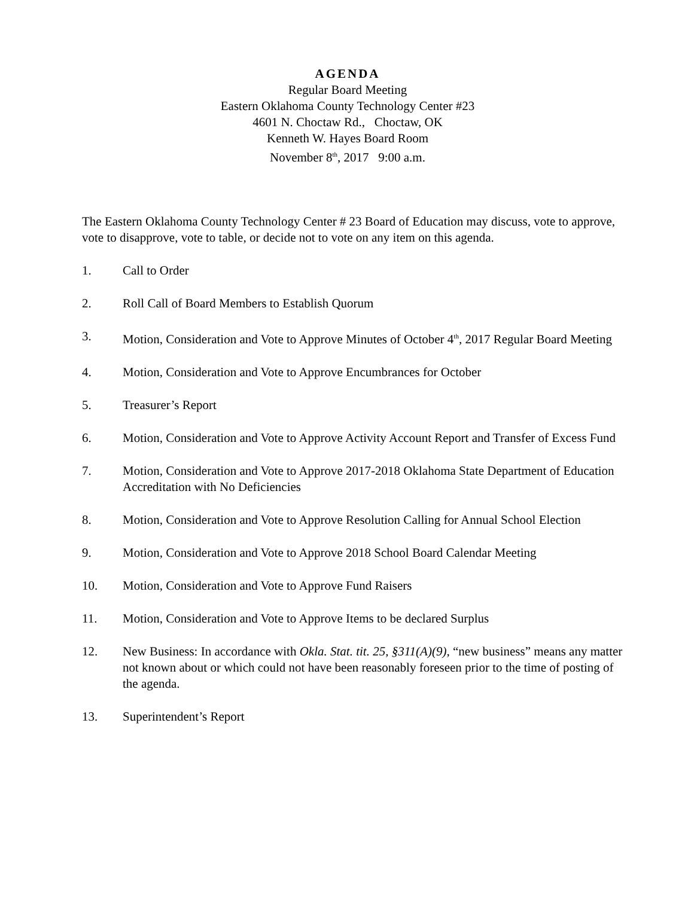AGENDA
Regular Board Meeting
Eastern Oklahoma County Technology Center #23
4601 N. Choctaw Rd., Choctaw, OK
Kenneth W. Hayes Board Room
November 8<sup>th</sup>, 2017 9:00 a.m.
The Eastern Oklahoma County Technology Center # 23 Board of Education may discuss, vote to approve, vote to disapprove, vote to table, or decide not to vote on any item on this agenda.
1. Call to Order
2. Roll Call of Board Members to Establish Quorum
3. Motion, Consideration and Vote to Approve Minutes of October 4<sup>th</sup>, 2017 Regular Board Meeting
4. Motion, Consideration and Vote to Approve Encumbrances for October
5. Treasurer’s Report
6. Motion, Consideration and Vote to Approve Activity Account Report and Transfer of Excess Fund
7. Motion, Consideration and Vote to Approve 2017-2018 Oklahoma State Department of Education Accreditation with No Deficiencies
8. Motion, Consideration and Vote to Approve Resolution Calling for Annual School Election
9. Motion, Consideration and Vote to Approve 2018 School Board Calendar Meeting
10. Motion, Consideration and Vote to Approve Fund Raisers
11. Motion, Consideration and Vote to Approve Items to be declared Surplus
12. New Business: In accordance with Okla. Stat. tit. 25, §311(A)(9), “new business” means any matter not known about or which could not have been reasonably foreseen prior to the time of posting of the agenda.
13. Superintendent’s Report